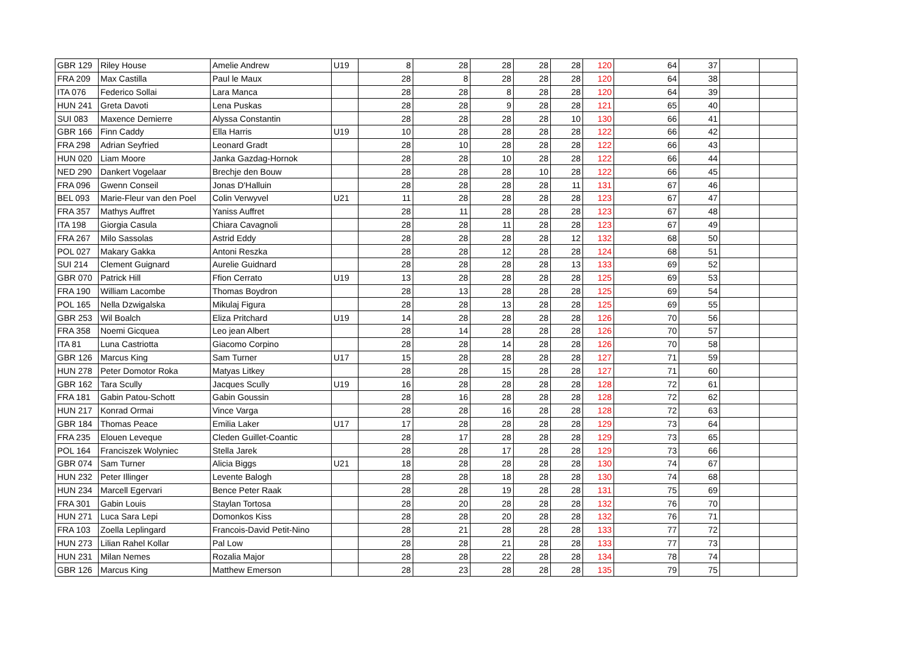| GBR 129 | Riley House | Amelie Andrew | U19 | 8 | 28 | 28 | 28 | 28 | 120 | 64 | 37 | | |
| FRA 209 | Max Castilla | Paul le Maux | | 28 | 8 | 28 | 28 | 28 | 120 | 64 | 38 | | |
| ITA 076 | Federico Sollai | Lara Manca | | 28 | 28 | 8 | 28 | 28 | 120 | 64 | 39 | | |
| HUN 241 | Greta Davoti | Lena Puskas | | 28 | 28 | 9 | 28 | 28 | 121 | 65 | 40 | | |
| SUI 083 | Maxence Demierre | Alyssa Constantin | | 28 | 28 | 28 | 28 | 10 | 130 | 66 | 41 | | |
| GBR 166 | Finn Caddy | Ella Harris | U19 | 10 | 28 | 28 | 28 | 28 | 122 | 66 | 42 | | |
| FRA 298 | Adrian Seyfried | Leonard Gradt | | 28 | 10 | 28 | 28 | 28 | 122 | 66 | 43 | | |
| HUN 020 | Liam Moore | Janka Gazdag-Hornok | | 28 | 28 | 10 | 28 | 28 | 122 | 66 | 44 | | |
| NED 290 | Dankert Vogelaar | Brechje den Bouw | | 28 | 28 | 28 | 10 | 28 | 122 | 66 | 45 | | |
| FRA 096 | Gwenn Conseil | Jonas D'Halluin | | 28 | 28 | 28 | 28 | 11 | 131 | 67 | 46 | | |
| BEL 093 | Marie-Fleur van den Poel | Colin Verwyvel | U21 | 11 | 28 | 28 | 28 | 28 | 123 | 67 | 47 | | |
| FRA 357 | Mathys Auffret | Yaniss Auffret | | 28 | 11 | 28 | 28 | 28 | 123 | 67 | 48 | | |
| ITA 198 | Giorgia Casula | Chiara Cavagnoli | | 28 | 28 | 11 | 28 | 28 | 123 | 67 | 49 | | |
| FRA 267 | Milo Sassolas | Astrid Eddy | | 28 | 28 | 28 | 28 | 12 | 132 | 68 | 50 | | |
| POL 027 | Makary Gakka | Antoni Reszka | | 28 | 28 | 12 | 28 | 28 | 124 | 68 | 51 | | |
| SUI 214 | Clement Guignard | Aurelie Guidnard | | 28 | 28 | 28 | 28 | 13 | 133 | 69 | 52 | | |
| GBR 070 | Patrick Hill | Ffion Cerrato | U19 | 13 | 28 | 28 | 28 | 28 | 125 | 69 | 53 | | |
| FRA 190 | William Lacombe | Thomas Boydron | | 28 | 13 | 28 | 28 | 28 | 125 | 69 | 54 | | |
| POL 165 | Nella Dzwigalska | Mikulaj Figura | | 28 | 28 | 13 | 28 | 28 | 125 | 69 | 55 | | |
| GBR 253 | Wil Boalch | Eliza Pritchard | U19 | 14 | 28 | 28 | 28 | 28 | 126 | 70 | 56 | | |
| FRA 358 | Noemi Gicquea | Leo jean Albert | | 28 | 14 | 28 | 28 | 28 | 126 | 70 | 57 | | |
| ITA 81 | Luna Castriotta | Giacomo Corpino | | 28 | 28 | 14 | 28 | 28 | 126 | 70 | 58 | | |
| GBR 126 | Marcus King | Sam Turner | U17 | 15 | 28 | 28 | 28 | 28 | 127 | 71 | 59 | | |
| HUN 278 | Peter Domotor Roka | Matyas Litkey | | 28 | 28 | 15 | 28 | 28 | 127 | 71 | 60 | | |
| GBR 162 | Tara Scully | Jacques Scully | U19 | 16 | 28 | 28 | 28 | 28 | 128 | 72 | 61 | | |
| FRA 181 | Gabin Patou-Schott | Gabin Goussin | | 28 | 16 | 28 | 28 | 28 | 128 | 72 | 62 | | |
| HUN 217 | Konrad Ormai | Vince Varga | | 28 | 28 | 16 | 28 | 28 | 128 | 72 | 63 | | |
| GBR 184 | Thomas Peace | Emilia Laker | U17 | 17 | 28 | 28 | 28 | 28 | 129 | 73 | 64 | | |
| FRA 235 | Elouen Leveque | Cleden Guillet-Coantic | | 28 | 17 | 28 | 28 | 28 | 129 | 73 | 65 | | |
| POL 164 | Franciszek Wolyniec | Stella Jarek | | 28 | 28 | 17 | 28 | 28 | 129 | 73 | 66 | | |
| GBR 074 | Sam Turner | Alicia Biggs | U21 | 18 | 28 | 28 | 28 | 28 | 130 | 74 | 67 | | |
| HUN 232 | Peter Illinger | Levente Balogh | | 28 | 28 | 18 | 28 | 28 | 130 | 74 | 68 | | |
| HUN 234 | Marcell Egervari | Bence Peter Raak | | 28 | 28 | 19 | 28 | 28 | 131 | 75 | 69 | | |
| FRA 301 | Gabin Louis | Staylan Tortosa | | 28 | 20 | 28 | 28 | 28 | 132 | 76 | 70 | | |
| HUN 271 | Luca Sara Lepi | Domonkos Kiss | | 28 | 28 | 20 | 28 | 28 | 132 | 76 | 71 | | |
| FRA 103 | Zoella Leplingard | Francois-David Petit-Nino | | 28 | 21 | 28 | 28 | 28 | 133 | 77 | 72 | | |
| HUN 273 | Lilian Rahel Kollar | Pal Low | | 28 | 28 | 21 | 28 | 28 | 133 | 77 | 73 | | |
| HUN 231 | Milan Nemes | Rozalia Major | | 28 | 28 | 22 | 28 | 28 | 134 | 78 | 74 | | |
| GBR 126 | Marcus King | Matthew Emerson | | 28 | 23 | 28 | 28 | 28 | 135 | 79 | 75 | | |